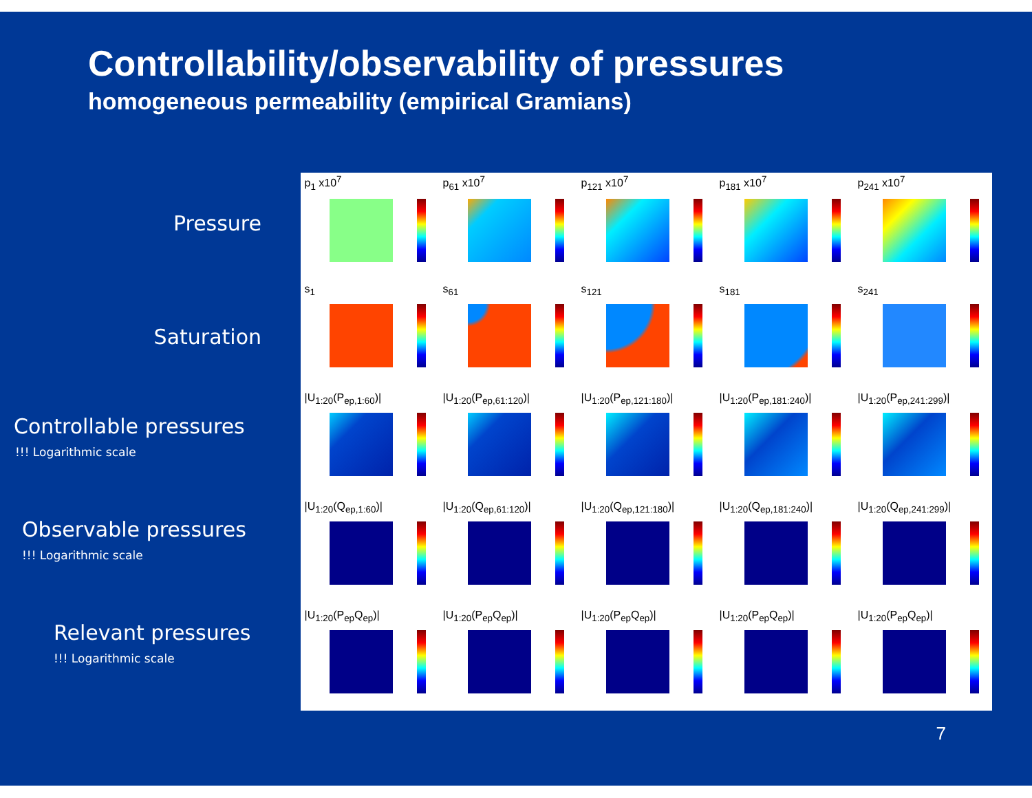Controllability/observability of pressures
homogeneous permeability (empirical Gramians)
Pressure
Saturation
Controllable pressures
!!! Logarithmic scale
Observable pressures
!!! Logarithmic scale
Relevant pressures
!!! Logarithmic scale
p<sub>1</sub> x10<sup>7</sup>
p<sub>61</sub> x10<sup>7</sup>
p<sub>121</sub> x10<sup>7</sup>
p<sub>181</sub> x10<sup>7</sup>
p<sub>241</sub> x10<sup>7</sup>
s<sub>1</sub>
s<sub>61</sub>
s<sub>121</sub>
s<sub>181</sub>
s<sub>241</sub>
|U<sub>1:20</sub>(P<sub>ep,1:60</sub>)|
|U<sub>1:20</sub>(P<sub>ep,61:120</sub>)|
|U<sub>1:20</sub>(P<sub>ep,121:180</sub>)|
|U<sub>1:20</sub>(P<sub>ep,181:240</sub>)|
|U<sub>1:20</sub>(P<sub>ep,241:299</sub>)|
|U<sub>1:20</sub>(Q<sub>ep,1:60</sub>)|
|U<sub>1:20</sub>(Q<sub>ep,61:120</sub>)|
|U<sub>1:20</sub>(Q<sub>ep,121:180</sub>)|
|U<sub>1:20</sub>(Q<sub>ep,181:240</sub>)|
|U<sub>1:20</sub>(Q<sub>ep,241:299</sub>)|
|U<sub>1:20</sub>(P<sub>ep</sub>Q<sub>ep</sub>)|
|U<sub>1:20</sub>(P<sub>ep</sub>Q<sub>ep</sub>)|
|U<sub>1:20</sub>(P<sub>ep</sub>Q<sub>ep</sub>)|
|U<sub>1:20</sub>(P<sub>ep</sub>Q<sub>ep</sub>)|
|U<sub>1:20</sub>(P<sub>ep</sub>Q<sub>ep</sub>)|
7